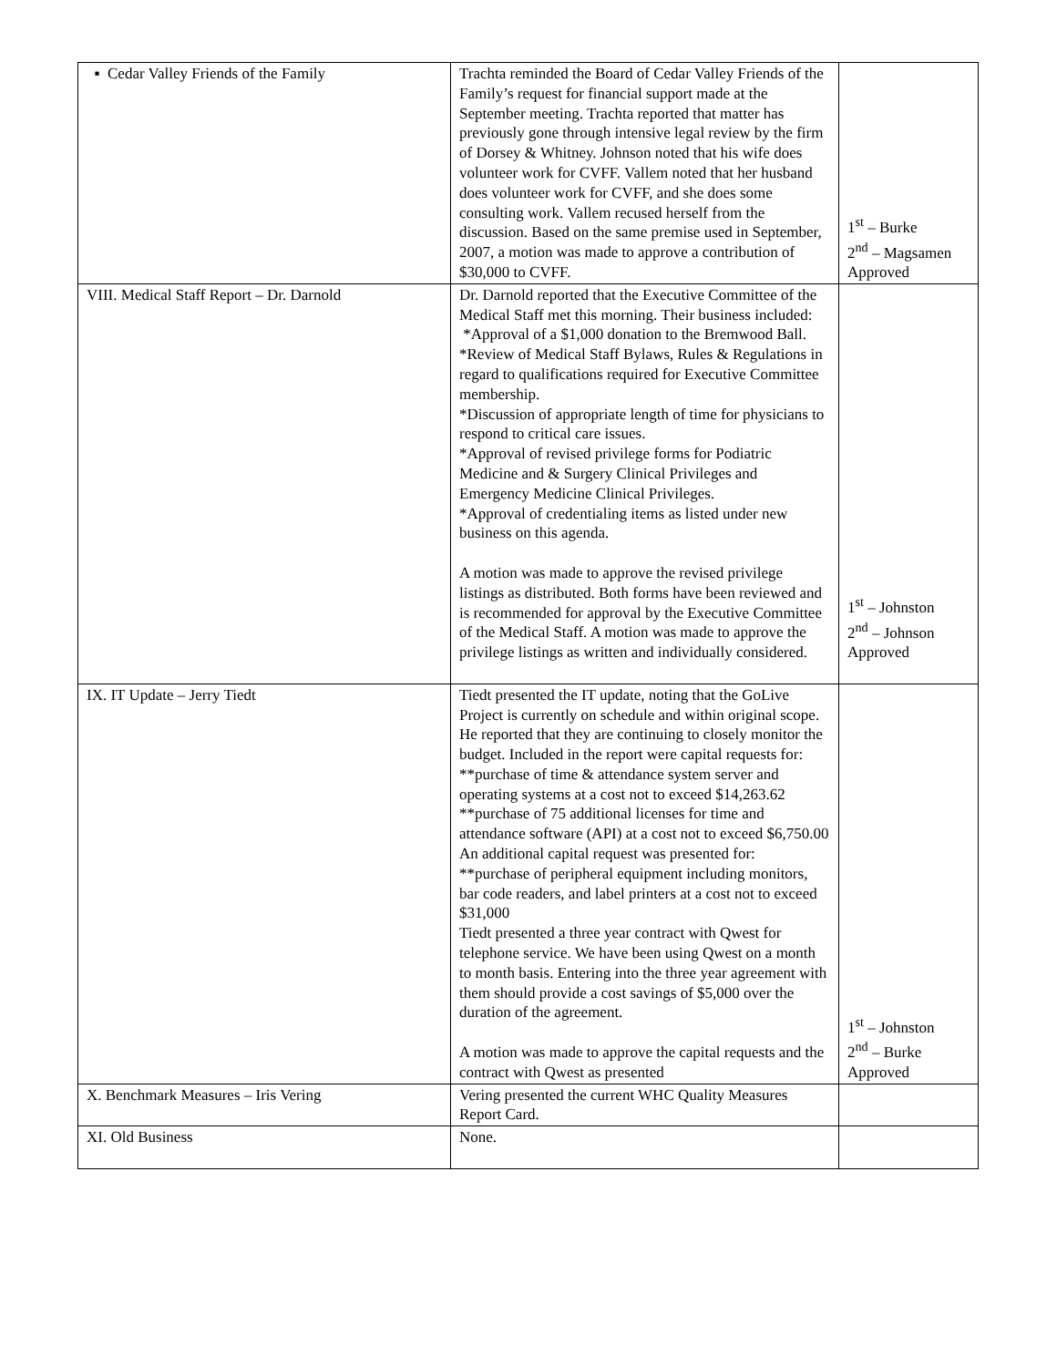| ▪ Cedar Valley Friends of the Family | Trachta reminded the Board of Cedar Valley Friends of the Family’s request for financial support made at the September meeting. Trachta reported that matter has previously gone through intensive legal review by the firm of Dorsey & Whitney. Johnson noted that his wife does volunteer work for CVFF. Vallem noted that her husband does volunteer work for CVFF, and she does some consulting work. Vallem recused herself from the discussion. Based on the same premise used in September, 2007, a motion was made to approve a contribution of $30,000 to CVFF. | 1<sup>st</sup> – Burke 2<sup>nd</sup> – Magsamen Approved |
| VIII. Medical Staff Report – Dr. Darnold | Dr. Darnold reported that the Executive Committee of the Medical Staff met this morning. Their business included: *Approval of a $1,000 donation to the Bremwood Ball. *Review of Medical Staff Bylaws, Rules & Regulations in regard to qualifications required for Executive Committee membership. *Discussion of appropriate length of time for physicians to respond to critical care issues. *Approval of revised privilege forms for Podiatric Medicine and & Surgery Clinical Privileges and Emergency Medicine Clinical Privileges. *Approval of credentialing items as listed under new business on this agenda. A motion was made to approve the revised privilege listings as distributed. Both forms have been reviewed and is recommended for approval by the Executive Committee of the Medical Staff. A motion was made to approve the privilege listings as written and individually considered. | 1<sup>st</sup> – Johnston 2<sup>nd</sup> – Johnson Approved |
| IX. IT Update – Jerry Tiedt | Tiedt presented the IT update, noting that the GoLive Project is currently on schedule and within original scope. He reported that they are continuing to closely monitor the budget. Included in the report were capital requests for: **purchase of time & attendance system server and operating systems at a cost not to exceed $14,263.62 **purchase of 75 additional licenses for time and attendance software (API) at a cost not to exceed $6,750.00 An additional capital request was presented for: **purchase of peripheral equipment including monitors, bar code readers, and label printers at a cost not to exceed $31,000 Tiedt presented a three year contract with Qwest for telephone service. We have been using Qwest on a month to month basis. Entering into the three year agreement with them should provide a cost savings of $5,000 over the duration of the agreement. A motion was made to approve the capital requests and the contract with Qwest as presented | 1<sup>st</sup> – Johnston 2<sup>nd</sup> – Burke Approved |
| X. Benchmark Measures – Iris Vering | Vering presented the current WHC Quality Measures Report Card. | |
| XI. Old Business | None. | |